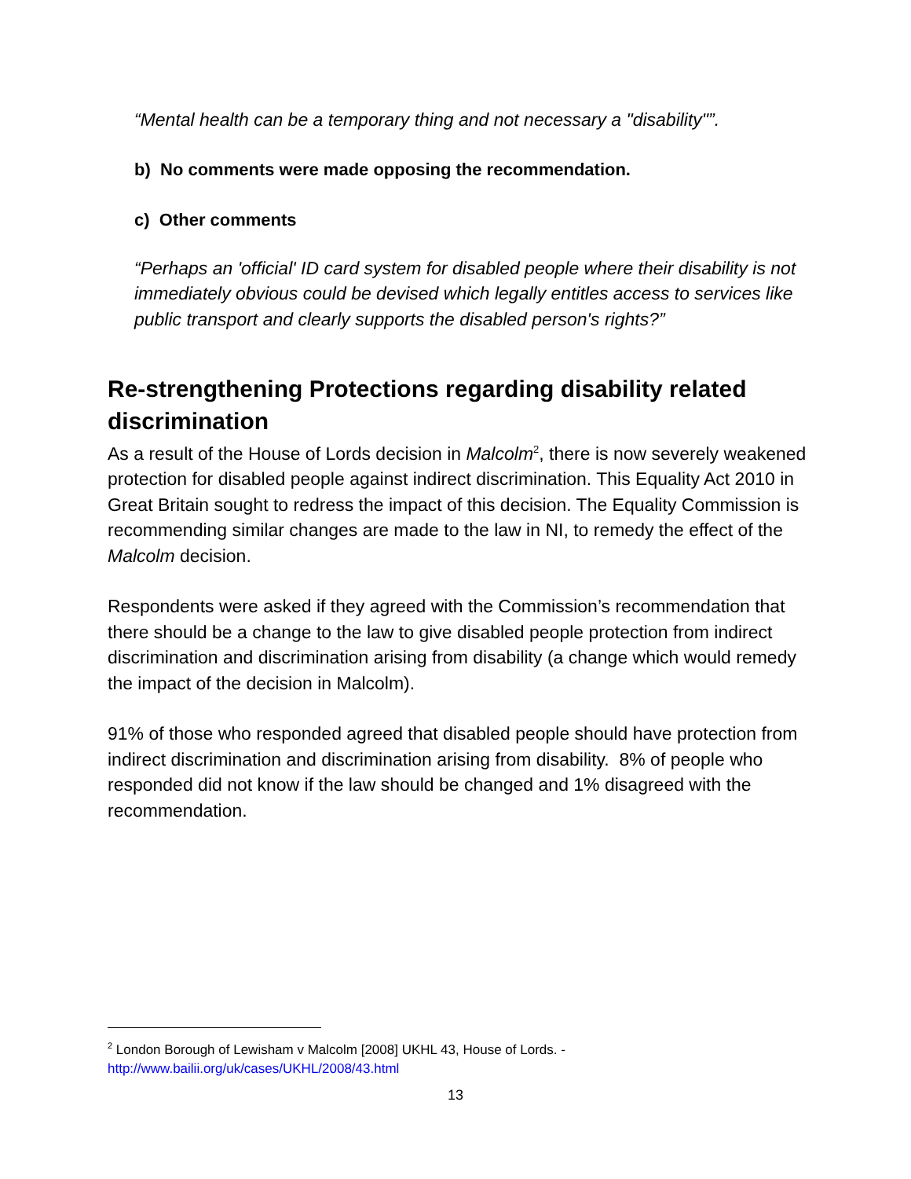“Mental health can be a temporary thing and not necessary a "disability"”.
b) No comments were made opposing the recommendation.
c) Other comments
“Perhaps an 'official' ID card system for disabled people where their disability is not immediately obvious could be devised which legally entitles access to services like public transport and clearly supports the disabled person's rights?”
Re-strengthening Protections regarding disability related discrimination
As a result of the House of Lords decision in Malcolm<sup>2</sup>, there is now severely weakened protection for disabled people against indirect discrimination. This Equality Act 2010 in Great Britain sought to redress the impact of this decision. The Equality Commission is recommending similar changes are made to the law in NI, to remedy the effect of the Malcolm decision.
Respondents were asked if they agreed with the Commission’s recommendation that there should be a change to the law to give disabled people protection from indirect discrimination and discrimination arising from disability (a change which would remedy the impact of the decision in Malcolm).
91% of those who responded agreed that disabled people should have protection from indirect discrimination and discrimination arising from disability. 8% of people who responded did not know if the law should be changed and 1% disagreed with the recommendation.
<sup>2</sup> London Borough of Lewisham v Malcolm [2008] UKHL 43, House of Lords. -
http://www.bailii.org/uk/cases/UKHL/2008/43.html
13